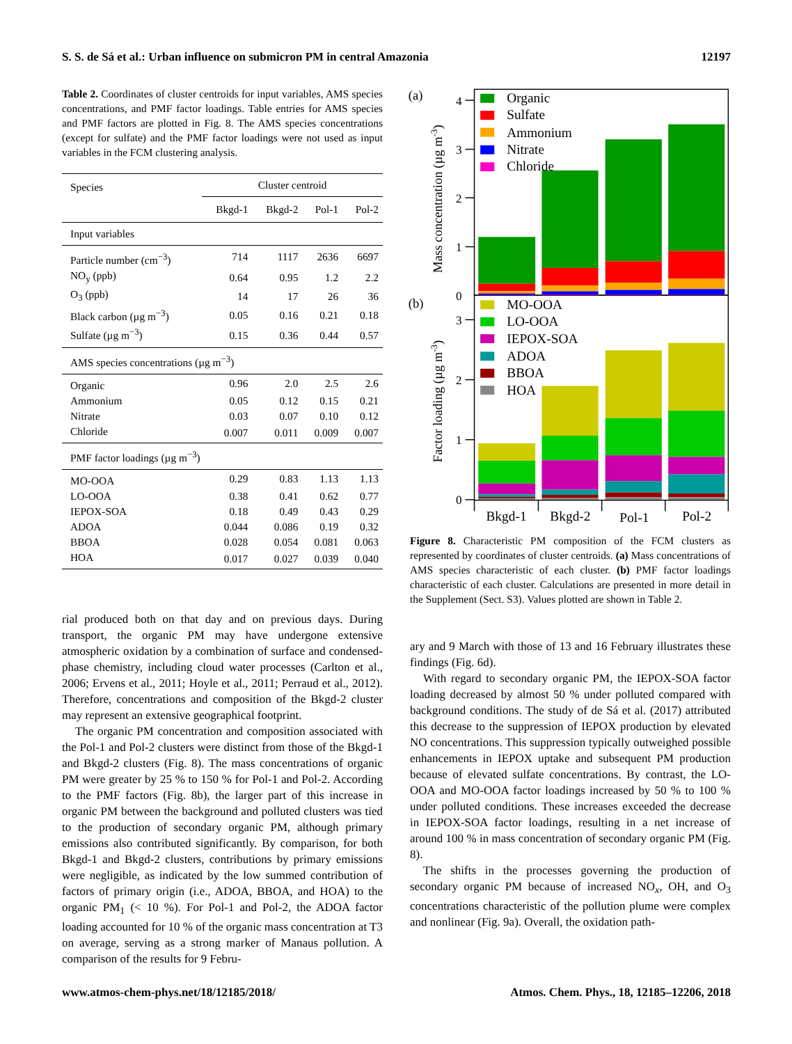S. S. de Sá et al.: Urban influence on submicron PM in central Amazonia 12197
Table 2. Coordinates of cluster centroids for input variables, AMS species concentrations, and PMF factor loadings. Table entries for AMS species and PMF factors are plotted in Fig. 8. The AMS species concentrations (except for sulfate) and the PMF factor loadings were not used as input variables in the FCM clustering analysis.
| Species | Cluster centroid | | | |
| --- | --- | --- | --- | --- |
| | Bkgd-1 | Bkgd-2 | Pol-1 | Pol-2 |
| Input variables | | | | |
| Particle number (cm<sup>−3</sup>) | 714 | 1117 | 2636 | 6697 |
| NO<sub>y</sub> (ppb) | 0.64 | 0.95 | 1.2 | 2.2 |
| O<sub>3</sub> (ppb) | 14 | 17 | 26 | 36 |
| Black carbon (µg m<sup>−3</sup>) | 0.05 | 0.16 | 0.21 | 0.18 |
| Sulfate (µg m<sup>−3</sup>) | 0.15 | 0.36 | 0.44 | 0.57 |
| AMS species concentrations (µg m<sup>−3</sup>) | | | | |
| Organic | 0.96 | 2.0 | 2.5 | 2.6 |
| Ammonium | 0.05 | 0.12 | 0.15 | 0.21 |
| Nitrate | 0.03 | 0.07 | 0.10 | 0.12 |
| Chloride | 0.007 | 0.011 | 0.009 | 0.007 |
| PMF factor loadings (µg m<sup>−3</sup>) | | | | |
| MO-OOA | 0.29 | 0.83 | 1.13 | 1.13 |
| LO-OOA | 0.38 | 0.41 | 0.62 | 0.77 |
| IEPOX-SOA | 0.18 | 0.49 | 0.43 | 0.29 |
| ADOA | 0.044 | 0.086 | 0.19 | 0.32 |
| BBOA | 0.028 | 0.054 | 0.081 | 0.063 |
| HOA | 0.017 | 0.027 | 0.039 | 0.040 |
rial produced both on that day and on previous days. During transport, the organic PM may have undergone extensive atmospheric oxidation by a combination of surface and condensed-phase chemistry, including cloud water processes (Carlton et al., 2006; Ervens et al., 2011; Hoyle et al., 2011; Perraud et al., 2012). Therefore, concentrations and composition of the Bkgd-2 cluster may represent an extensive geographical footprint.
The organic PM concentration and composition associated with the Pol-1 and Pol-2 clusters were distinct from those of the Bkgd-1 and Bkgd-2 clusters (Fig. 8). The mass concentrations of organic PM were greater by 25 % to 150 % for Pol-1 and Pol-2. According to the PMF factors (Fig. 8b), the larger part of this increase in organic PM between the background and polluted clusters was tied to the production of secondary organic PM, although primary emissions also contributed significantly. By comparison, for both Bkgd-1 and Bkgd-2 clusters, contributions by primary emissions were negligible, as indicated by the low summed contribution of factors of primary origin (i.e., ADOA, BBOA, and HOA) to the organic PM<sub>1</sub> (< 10 %). For Pol-1 and Pol-2, the ADOA factor loading accounted for 10 % of the organic mass concentration at T3 on average, serving as a strong marker of Manaus pollution. A comparison of the results for 9 Febru-
(a)
(b)
4
3
2
1
0
3
2
1
0
Mass concentration (µg m-3)
Factor loading (µg m-3)
Organic
Sulfate
Ammonium
Nitrate
Chloride
MO-OOA
LO-OOA
IEPOX-SOA
ADOA
BBOA
HOA
Bkgd-1
Bkgd-2
Pol-1
Pol-2
Figure 8. Characteristic PM composition of the FCM clusters as represented by coordinates of cluster centroids. (a) Mass concentrations of AMS species characteristic of each cluster. (b) PMF factor loadings characteristic of each cluster. Calculations are presented in more detail in the Supplement (Sect. S3). Values plotted are shown in Table 2.
ary and 9 March with those of 13 and 16 February illustrates these findings (Fig. 6d).
With regard to secondary organic PM, the IEPOX-SOA factor loading decreased by almost 50 % under polluted compared with background conditions. The study of de Sá et al. (2017) attributed this decrease to the suppression of IEPOX production by elevated NO concentrations. This suppression typically outweighed possible enhancements in IEPOX uptake and subsequent PM production because of elevated sulfate concentrations. By contrast, the LO-OOA and MO-OOA factor loadings increased by 50 % to 100 % under polluted conditions. These increases exceeded the decrease in IEPOX-SOA factor loadings, resulting in a net increase of around 100 % in mass concentration of secondary organic PM (Fig. 8).
The shifts in the processes governing the production of secondary organic PM because of increased NO<sub>x</sub>, OH, and O<sub>3</sub> concentrations characteristic of the pollution plume were complex and nonlinear (Fig. 9a). Overall, the oxidation path-
www.atmos-chem-phys.net/18/12185/2018/ Atmos. Chem. Phys., 18, 12185–12206, 2018